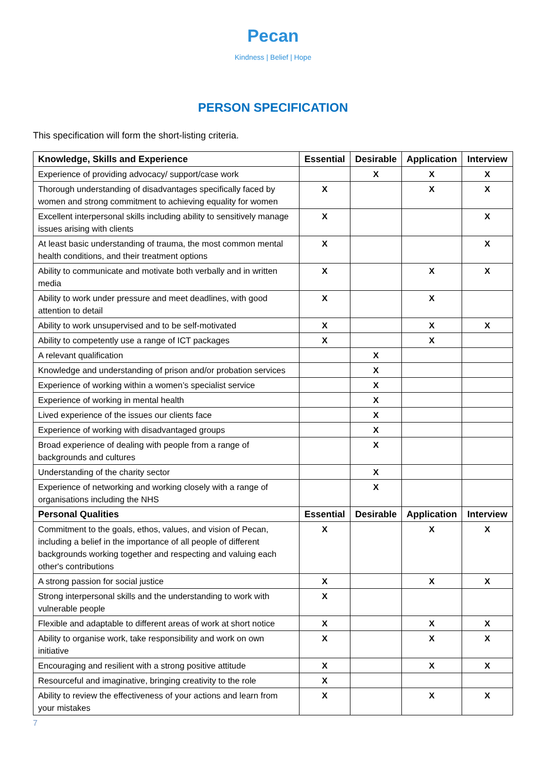Pecan
Kindness | Belief | Hope
PERSON SPECIFICATION
This specification will form the short-listing criteria.
| Knowledge, Skills and Experience | Essential | Desirable | Application | Interview |
| --- | --- | --- | --- | --- |
| Experience of providing advocacy/ support/case work | | X | X | X |
| Thorough understanding of disadvantages specifically faced by women and strong commitment to achieving equality for women | X | | X | X |
| Excellent interpersonal skills including ability to sensitively manage issues arising with clients | X | | | X |
| At least basic understanding of trauma, the most common mental health conditions, and their treatment options | X | | | X |
| Ability to communicate and motivate both verbally and in written media | X | | X | X |
| Ability to work under pressure and meet deadlines, with good attention to detail | X | | X | |
| Ability to work unsupervised and to be self-motivated | X | | X | X |
| Ability to competently use a range of ICT packages | X | | X | |
| A relevant qualification | | X | | |
| Knowledge and understanding of prison and/or probation services | | X | | |
| Experience of working within a women’s specialist service | | X | | |
| Experience of working in mental health | | X | | |
| Lived experience of the issues our clients face | | X | | |
| Experience of working with disadvantaged groups | | X | | |
| Broad experience of dealing with people from a range of backgrounds and cultures | | X | | |
| Understanding of the charity sector | | X | | |
| Experience of networking and working closely with a range of organisations including the NHS | | X | | |
| Personal Qualities | Essential | Desirable | Application | Interview |
| Commitment to the goals, ethos, values, and vision of Pecan, including a belief in the importance of all people of different backgrounds working together and respecting and valuing each other's contributions | X | | X | X |
| A strong passion for social justice | X | | X | X |
| Strong interpersonal skills and the understanding to work with vulnerable people | X | | | |
| Flexible and adaptable to different areas of work at short notice | X | | X | X |
| Ability to organise work, take responsibility and work on own initiative | X | | X | X |
| Encouraging and resilient with a strong positive attitude | X | | X | X |
| Resourceful and imaginative, bringing creativity to the role | X | | | |
| Ability to review the effectiveness of your actions and learn from your mistakes | X | | X | X |
7